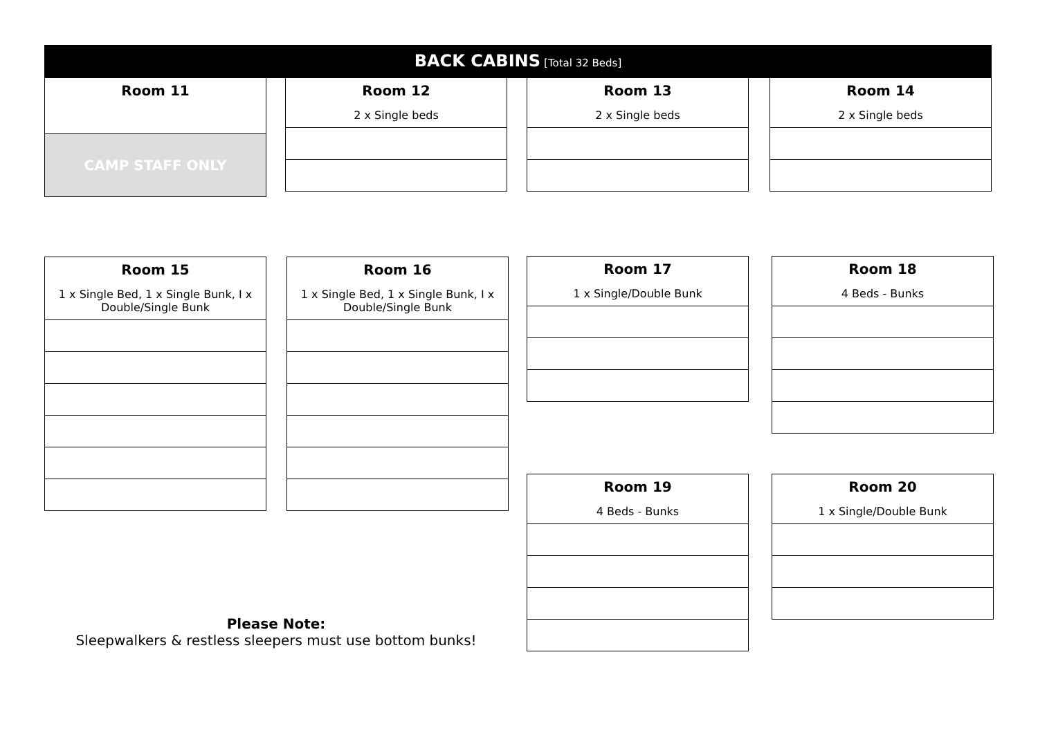BACK CABINS [Total 32 Beds]
| Room 11 |
| CAMP STAFF ONLY |
| Room 12 2 x Single beds |
| Room 13 2 x Single beds |
| Room 14 2 x Single beds |
| Room 15 1 x Single Bed, 1 x Single Bunk, I x Double/Single Bunk |
| Room 16 1 x Single Bed, 1 x Single Bunk, I x Double/Single Bunk |
| Room 17 1 x Single/Double Bunk |
| Room 18 4 Beds - Bunks |
| Room 19 4 Beds - Bunks |
| Room 20 1 x Single/Double Bunk |
Please Note:
Sleepwalkers & restless sleepers must use bottom bunks!